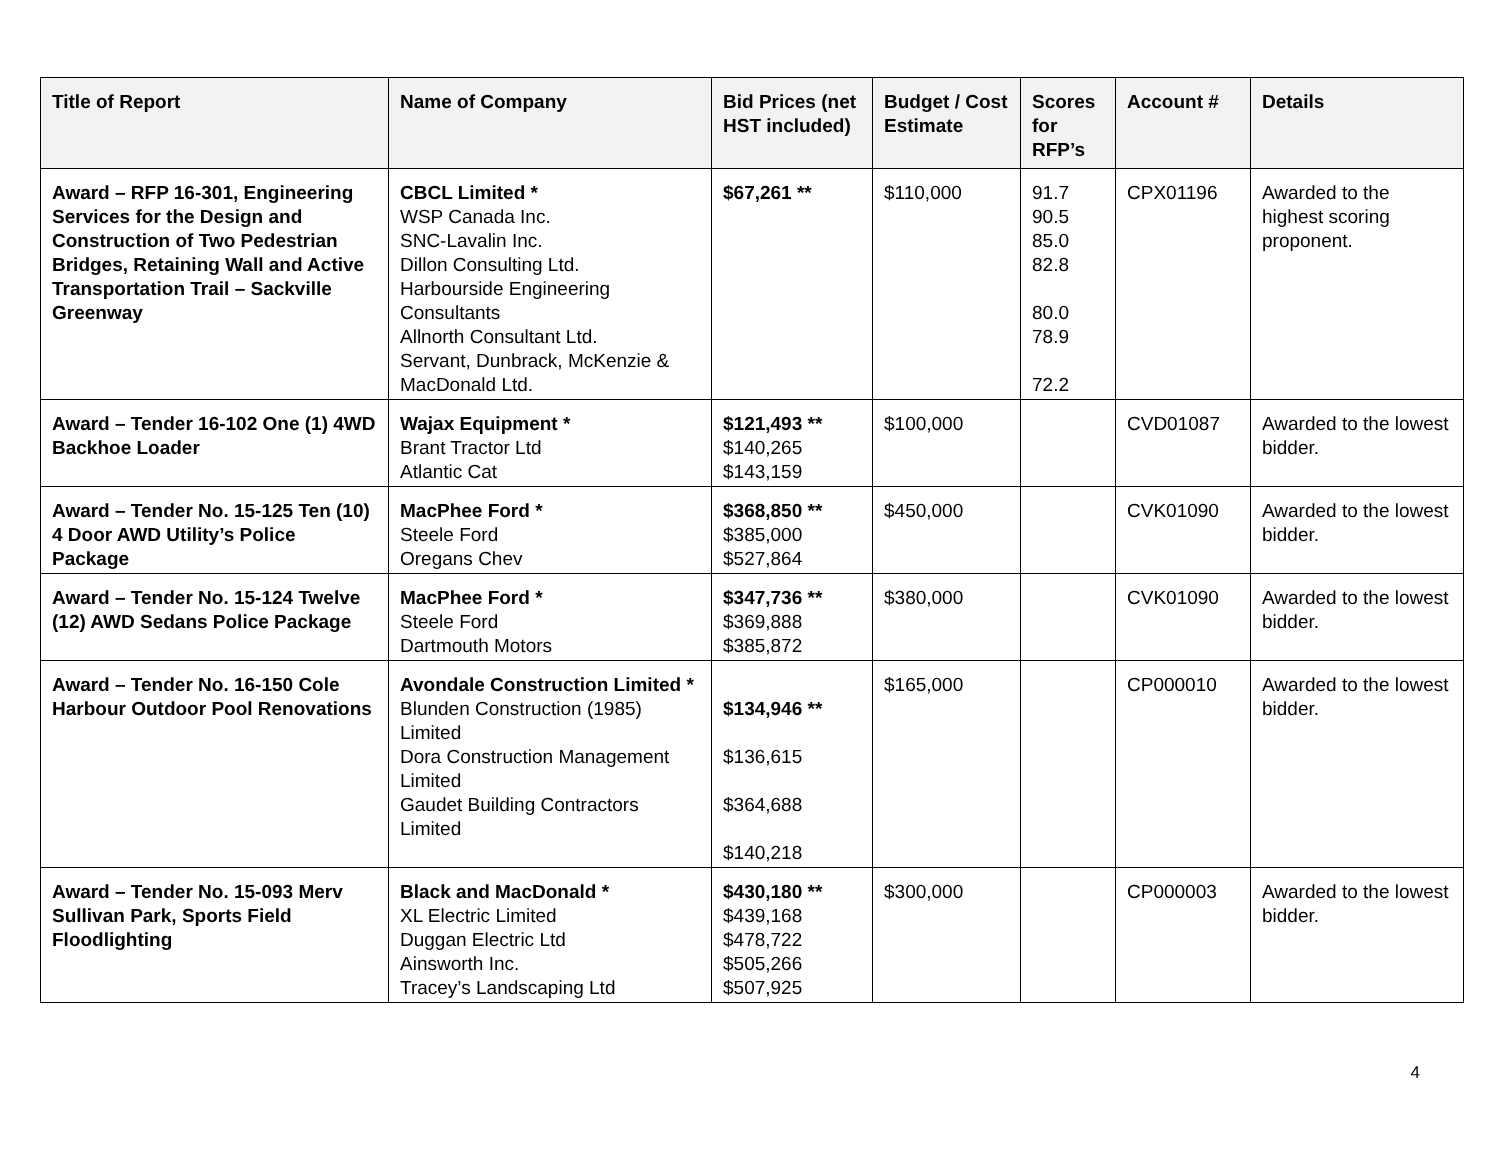| Title of Report | Name of Company | Bid Prices (net HST included) | Budget / Cost Estimate | Scores for RFP’s | Account # | Details |
| --- | --- | --- | --- | --- | --- | --- |
| Award – RFP 16-301, Engineering Services for the Design and Construction of Two Pedestrian Bridges, Retaining Wall and Active Transportation Trail – Sackville Greenway | CBCL Limited * WSP Canada Inc. SNC-Lavalin Inc. Dillon Consulting Ltd. Harbourside Engineering Consultants Allnorth Consultant Ltd. Servant, Dunbrack, McKenzie & MacDonald Ltd. | $67,261 ** | $110,000 | 91.7 90.5 85.0 82.8 80.0 78.9 72.2 | CPX01196 | Awarded to the highest scoring proponent. |
| Award – Tender 16-102 One (1) 4WD Backhoe Loader | Wajax Equipment * Brant Tractor Ltd Atlantic Cat | $121,493 ** $140,265 $143,159 | $100,000 | | CVD01087 | Awarded to the lowest bidder. |
| Award – Tender No. 15-125 Ten (10) 4 Door AWD Utility’s Police Package | MacPhee Ford * Steele Ford Oregans Chev | $368,850 ** $385,000 $527,864 | $450,000 | | CVK01090 | Awarded to the lowest bidder. |
| Award – Tender No. 15-124 Twelve (12) AWD Sedans Police Package | MacPhee Ford * Steele Ford Dartmouth Motors | $347,736 ** $369,888 $385,872 | $380,000 | | CVK01090 | Awarded to the lowest bidder. |
| Award – Tender No. 16-150 Cole Harbour Outdoor Pool Renovations | Avondale Construction Limited * Blunden Construction (1985) Limited Dora Construction Management Limited Gaudet Building Contractors Limited | $134,946 ** $136,615 $364,688 $140,218 | $165,000 | | CP000010 | Awarded to the lowest bidder. |
| Award – Tender No. 15-093 Merv Sullivan Park, Sports Field Floodlighting | Black and MacDonald * XL Electric Limited Duggan Electric Ltd Ainsworth Inc. Tracey’s Landscaping Ltd | $430,180 ** $439,168 $478,722 $505,266 $507,925 | $300,000 | | CP000003 | Awarded to the lowest bidder. |
4